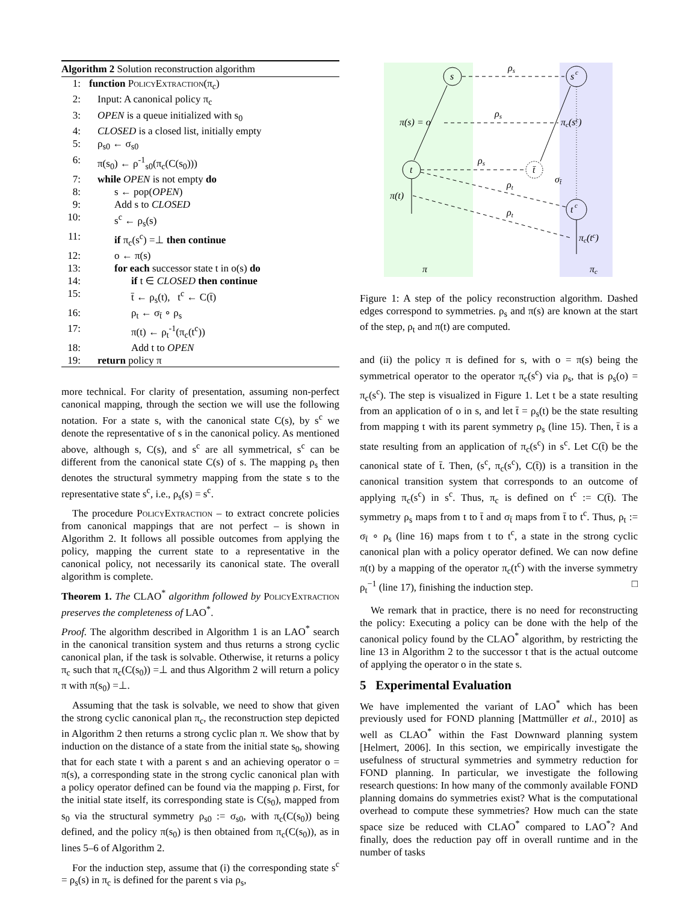Algorithm 2 Solution reconstruction algorithm
1: function PolicyExtraction(π<sub>c</sub>)
2: Input: A canonical policy π<sub>c</sub>
3: OPEN is a queue initialized with s<sub>0</sub>
4: CLOSED is a closed list, initially empty
5: ρ<sub>s0</sub> ← σ<sub>s0</sub>
6: π(s<sub>0</sub>) ← ρ<sup>-1</sup><sub>s0</sub>(π<sub>c</sub>(C(s<sub>0</sub>)))
7: while OPEN is not empty do
8: s ← pop(OPEN)
9: Add s to CLOSED
10: s<sup>c</sup> ← ρ<sub>s</sub>(s)
11: if π<sub>c</sub>(s<sup>c</sup>) =⊥ then continue
12: o ← π(s)
13: for each successor state t in o(s) do
14: if t ∈ CLOSED then continue
15: t̄ ← ρ<sub>s</sub>(t), t<sup>c</sup> ← C(t̄)
16: ρ<sub>t</sub> ← σ<sub>t̄</sub> ∘ ρ<sub>s</sub>
17: π(t) ← ρ<sub>t</sub><sup>-1</sup>(π<sub>c</sub>(t<sup>c</sup>))
18: Add t to OPEN
19: return policy π
more technical. For clarity of presentation, assuming non-perfect canonical mapping, through the section we will use the following notation. For a state s, with the canonical state C(s), by s<sup>c</sup> we denote the representative of s in the canonical policy. As mentioned above, although s, C(s), and s<sup>c</sup> are all symmetrical, s<sup>c</sup> can be different from the canonical state C(s) of s. The mapping ρ<sub>s</sub> then denotes the structural symmetry mapping from the state s to the representative state s<sup>c</sup>, i.e., ρ<sub>s</sub>(s) = s<sup>c</sup>.
The procedure PolicyExtraction – to extract concrete policies from canonical mappings that are not perfect – is shown in Algorithm 2. It follows all possible outcomes from applying the policy, mapping the current state to a representative in the canonical policy, not necessarily its canonical state. The overall algorithm is complete.
Theorem 1. The CLAO<sup>*</sup> algorithm followed by PolicyExtraction preserves the completeness of LAO<sup>*</sup>.
Proof. The algorithm described in Algorithm 1 is an LAO<sup>*</sup> search in the canonical transition system and thus returns a strong cyclic canonical plan, if the task is solvable. Otherwise, it returns a policy π<sub>c</sub> such that π<sub>c</sub>(C(s<sub>0</sub>)) =⊥ and thus Algorithm 2 will return a policy π with π(s<sub>0</sub>) =⊥.
Assuming that the task is solvable, we need to show that given the strong cyclic canonical plan π<sub>c</sub>, the reconstruction step depicted in Algorithm 2 then returns a strong cyclic plan π. We show that by induction on the distance of a state from the initial state s<sub>0</sub>, showing that for each state t with a parent s and an achieving operator o = π(s), a corresponding state in the strong cyclic canonical plan with a policy operator defined can be found via the mapping ρ. First, for the initial state itself, its corresponding state is C(s<sub>0</sub>), mapped from s<sub>0</sub> via the structural symmetry ρ<sub>s0</sub> := σ<sub>s0</sub>, with π<sub>c</sub>(C(s<sub>0</sub>)) being defined, and the policy π(s<sub>0</sub>) is then obtained from π<sub>c</sub>(C(s<sub>0</sub>)), as in lines 5–6 of Algorithm 2.
For the induction step, assume that (i) the corresponding state s<sup>c</sup> = ρ<sub>s</sub>(s) in π<sub>c</sub> is defined for the parent s via ρ<sub>s</sub>,
s
s
c
t
t̄
t
c
ρs
ρs
ρs
ρt
ρt
σt̄
π(s) = o
πc(sc)
π(t)
πc(tc)
π
πc
Figure 1: A step of the policy reconstruction algorithm. Dashed edges correspond to symmetries. ρ<sub>s</sub> and π(s) are known at the start of the step, ρ<sub>t</sub> and π(t) are computed.
and (ii) the policy π is defined for s, with o = π(s) being the symmetrical operator to the operator π<sub>c</sub>(s<sup>c</sup>) via ρ<sub>s</sub>, that is ρ<sub>s</sub>(o) = π<sub>c</sub>(s<sup>c</sup>). The step is visualized in Figure 1. Let t be a state resulting from an application of o in s, and let t̄ = ρ<sub>s</sub>(t) be the state resulting from mapping t with its parent symmetry ρ<sub>s</sub> (line 15). Then, t̄ is a state resulting from an application of π<sub>c</sub>(s<sup>c</sup>) in s<sup>c</sup>. Let C(t̄) be the canonical state of t̄. Then, (s<sup>c</sup>, π<sub>c</sub>(s<sup>c</sup>), C(t̄)) is a transition in the canonical transition system that corresponds to an outcome of applying π<sub>c</sub>(s<sup>c</sup>) in s<sup>c</sup>. Thus, π<sub>c</sub> is defined on t<sup>c</sup> := C(t̄). The symmetry ρ<sub>s</sub> maps from t to t̄ and σ<sub>t̄</sub> maps from t̄ to t<sup>c</sup>. Thus, ρ<sub>t</sub> := σ<sub>t̄</sub> ∘ ρ<sub>s</sub> (line 16) maps from t to t<sup>c</sup>, a state in the strong cyclic canonical plan with a policy operator defined. We can now define π(t) by a mapping of the operator π<sub>c</sub>(t<sup>c</sup>) with the inverse symmetry ρ<sub>t</sub><sup>−1</sup> (line 17), finishing the induction step. □
We remark that in practice, there is no need for reconstructing the policy: Executing a policy can be done with the help of the canonical policy found by the CLAO<sup>*</sup> algorithm, by restricting the line 13 in Algorithm 2 to the successor t that is the actual outcome of applying the operator o in the state s.
5 Experimental Evaluation
We have implemented the variant of LAO<sup>*</sup> which has been previously used for FOND planning [Mattmüller et al., 2010] as well as CLAO<sup>*</sup> within the Fast Downward planning system [Helmert, 2006]. In this section, we empirically investigate the usefulness of structural symmetries and symmetry reduction for FOND planning. In particular, we investigate the following research questions: In how many of the commonly available FOND planning domains do symmetries exist? What is the computational overhead to compute these symmetries? How much can the state space size be reduced with CLAO<sup>*</sup> compared to LAO<sup>*</sup>? And finally, does the reduction pay off in overall runtime and in the number of tasks